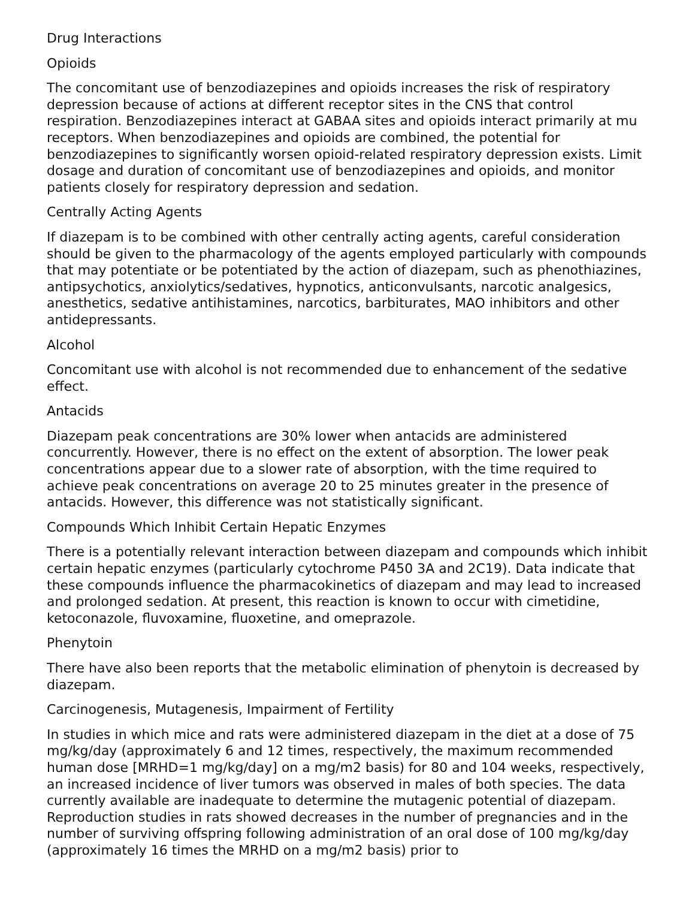Drug Interactions
Opioids
The concomitant use of benzodiazepines and opioids increases the risk of respiratory depression because of actions at different receptor sites in the CNS that control respiration. Benzodiazepines interact at GABAA sites and opioids interact primarily at mu receptors. When benzodiazepines and opioids are combined, the potential for benzodiazepines to significantly worsen opioid-related respiratory depression exists. Limit dosage and duration of concomitant use of benzodiazepines and opioids, and monitor patients closely for respiratory depression and sedation.
Centrally Acting Agents
If diazepam is to be combined with other centrally acting agents, careful consideration should be given to the pharmacology of the agents employed particularly with compounds that may potentiate or be potentiated by the action of diazepam, such as phenothiazines, antipsychotics, anxiolytics/sedatives, hypnotics, anticonvulsants, narcotic analgesics, anesthetics, sedative antihistamines, narcotics, barbiturates, MAO inhibitors and other antidepressants.
Alcohol
Concomitant use with alcohol is not recommended due to enhancement of the sedative effect.
Antacids
Diazepam peak concentrations are 30% lower when antacids are administered concurrently. However, there is no effect on the extent of absorption. The lower peak concentrations appear due to a slower rate of absorption, with the time required to achieve peak concentrations on average 20 to 25 minutes greater in the presence of antacids. However, this difference was not statistically significant.
Compounds Which Inhibit Certain Hepatic Enzymes
There is a potentially relevant interaction between diazepam and compounds which inhibit certain hepatic enzymes (particularly cytochrome P450 3A and 2C19). Data indicate that these compounds influence the pharmacokinetics of diazepam and may lead to increased and prolonged sedation. At present, this reaction is known to occur with cimetidine, ketoconazole, fluvoxamine, fluoxetine, and omeprazole.
Phenytoin
There have also been reports that the metabolic elimination of phenytoin is decreased by diazepam.
Carcinogenesis, Mutagenesis, Impairment of Fertility
In studies in which mice and rats were administered diazepam in the diet at a dose of 75 mg/kg/day (approximately 6 and 12 times, respectively, the maximum recommended human dose [MRHD=1 mg/kg/day] on a mg/m2 basis) for 80 and 104 weeks, respectively, an increased incidence of liver tumors was observed in males of both species. The data currently available are inadequate to determine the mutagenic potential of diazepam. Reproduction studies in rats showed decreases in the number of pregnancies and in the number of surviving offspring following administration of an oral dose of 100 mg/kg/day (approximately 16 times the MRHD on a mg/m2 basis) prior to